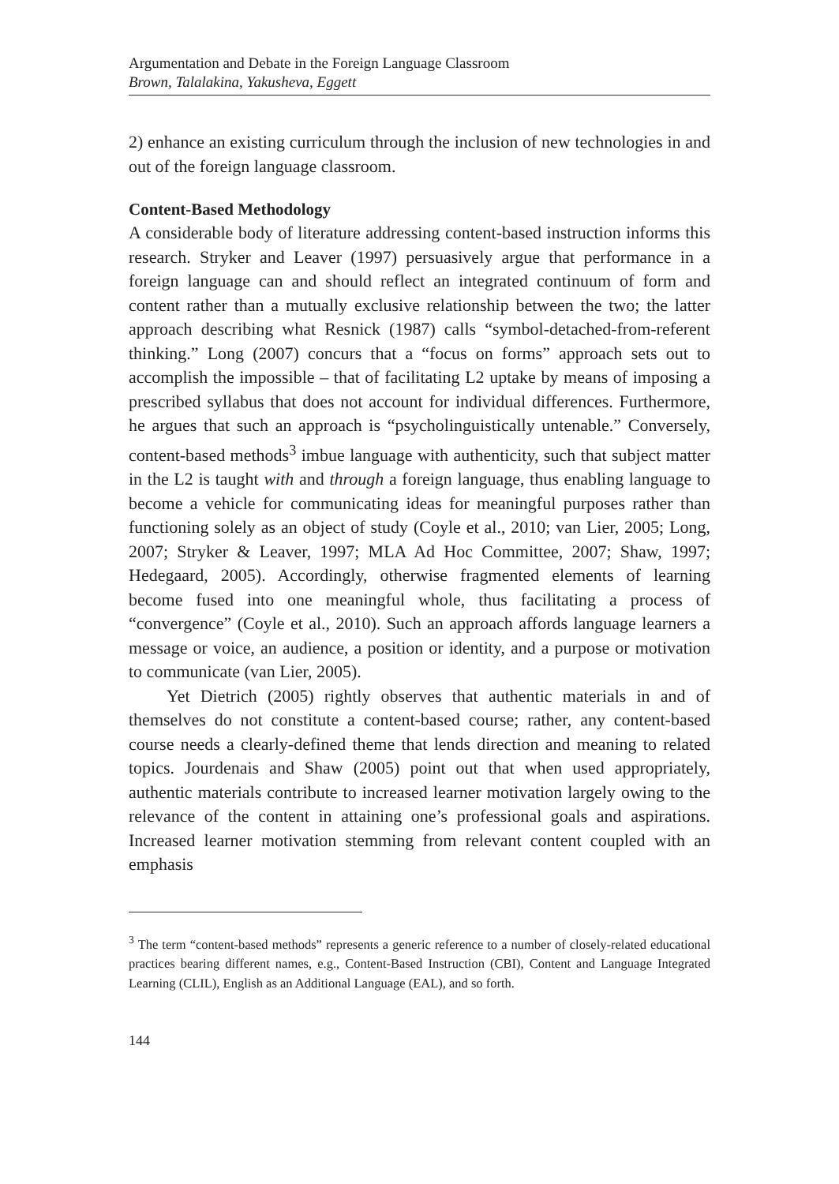Argumentation and Debate in the Foreign Language Classroom
Brown, Talalakina, Yakusheva, Eggett
2) enhance an existing curriculum through the inclusion of new technologies in and out of the foreign language classroom.
Content-Based Methodology
A considerable body of literature addressing content-based instruction informs this research. Stryker and Leaver (1997) persuasively argue that performance in a foreign language can and should reflect an integrated continuum of form and content rather than a mutually exclusive relationship between the two; the latter approach describing what Resnick (1987) calls “symbol-detached-from-referent thinking.” Long (2007) concurs that a “focus on forms” approach sets out to accomplish the impossible – that of facilitating L2 uptake by means of imposing a prescribed syllabus that does not account for individual differences. Furthermore, he argues that such an approach is “psycholinguistically untenable.” Conversely, content-based methods<sup>3</sup> imbue language with authenticity, such that subject matter in the L2 is taught with and through a foreign language, thus enabling language to become a vehicle for communicating ideas for meaningful purposes rather than functioning solely as an object of study (Coyle et al., 2010; van Lier, 2005; Long, 2007; Stryker & Leaver, 1997; MLA Ad Hoc Committee, 2007; Shaw, 1997; Hedegaard, 2005). Accordingly, otherwise fragmented elements of learning become fused into one meaningful whole, thus facilitating a process of “convergence” (Coyle et al., 2010). Such an approach affords language learners a message or voice, an audience, a position or identity, and a purpose or motivation to communicate (van Lier, 2005).
Yet Dietrich (2005) rightly observes that authentic materials in and of themselves do not constitute a content-based course; rather, any content-based course needs a clearly-defined theme that lends direction and meaning to related topics. Jourdenais and Shaw (2005) point out that when used appropriately, authentic materials contribute to increased learner motivation largely owing to the relevance of the content in attaining one’s professional goals and aspirations. Increased learner motivation stemming from relevant content coupled with an emphasis
<sup>3</sup> The term “content-based methods” represents a generic reference to a number of closely-related educational practices bearing different names, e.g., Content-Based Instruction (CBI), Content and Language Integrated Learning (CLIL), English as an Additional Language (EAL), and so forth.
144